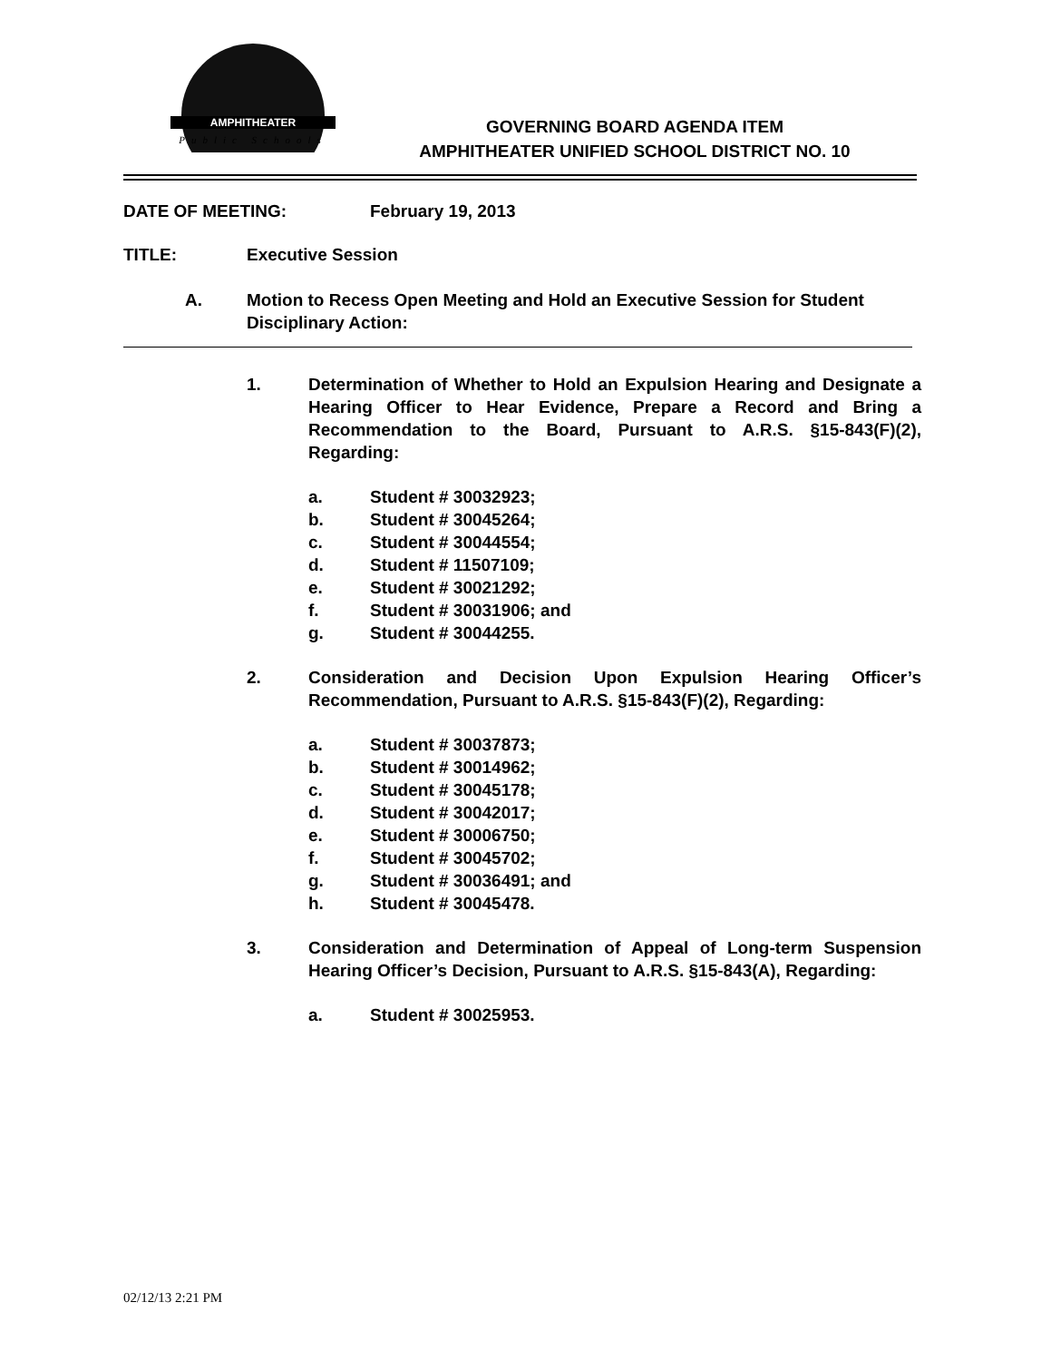AMPHITHEATER
Public Schools
GOVERNING BOARD AGENDA ITEM
AMPHITHEATER UNIFIED SCHOOL DISTRICT NO. 10
DATE OF MEETING: February 19, 2013
TITLE: Executive Session
A. Motion to Recess Open Meeting and Hold an Executive Session for Student Disciplinary Action:
1. Determination of Whether to Hold an Expulsion Hearing and Designate a Hearing Officer to Hear Evidence, Prepare a Record and Bring a Recommendation to the Board, Pursuant to A.R.S. §15-843(F)(2), Regarding:
a. Student # 30032923;
b. Student # 30045264;
c. Student # 30044554;
d. Student # 11507109;
e. Student # 30021292;
f. Student # 30031906; and
g. Student # 30044255.
2. Consideration and Decision Upon Expulsion Hearing Officer’s Recommendation, Pursuant to A.R.S. §15-843(F)(2), Regarding:
a. Student # 30037873;
b. Student # 30014962;
c. Student # 30045178;
d. Student # 30042017;
e. Student # 30006750;
f. Student # 30045702;
g. Student # 30036491; and
h. Student # 30045478.
3. Consideration and Determination of Appeal of Long-term Suspension Hearing Officer’s Decision, Pursuant to A.R.S. §15-843(A), Regarding:
a. Student # 30025953.
02/12/13 2:21 PM